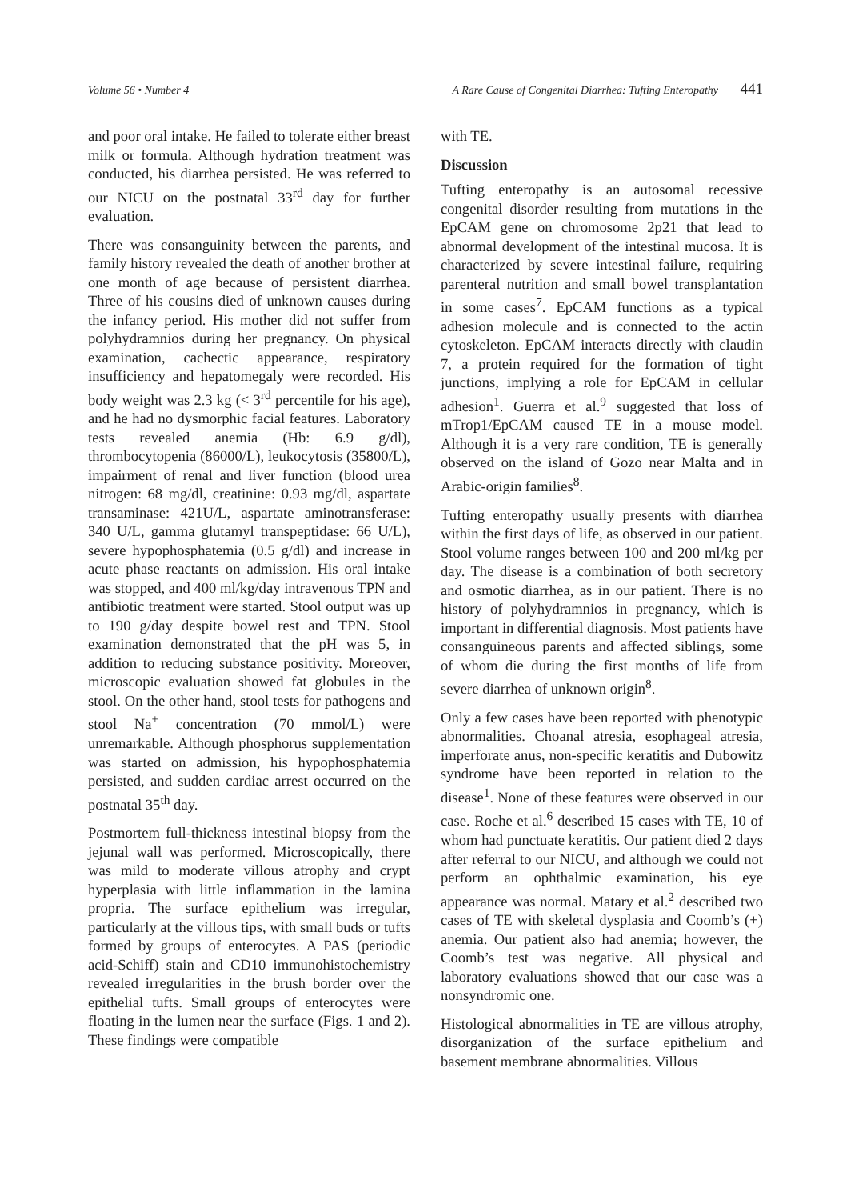Volume 56 • Number 4 A Rare Cause of Congenital Diarrhea: Tufting Enteropathy 441
and poor oral intake. He failed to tolerate either breast milk or formula. Although hydration treatment was conducted, his diarrhea persisted. He was referred to our NICU on the postnatal 33<sup>rd</sup> day for further evaluation.
There was consanguinity between the parents, and family history revealed the death of another brother at one month of age because of persistent diarrhea. Three of his cousins died of unknown causes during the infancy period. His mother did not suffer from polyhydramnios during her pregnancy. On physical examination, cachectic appearance, respiratory insufficiency and hepatomegaly were recorded. His body weight was 2.3 kg (< 3<sup>rd</sup> percentile for his age), and he had no dysmorphic facial features. Laboratory tests revealed anemia (Hb: 6.9 g/dl), thrombocytopenia (86000/L), leukocytosis (35800/L), impairment of renal and liver function (blood urea nitrogen: 68 mg/dl, creatinine: 0.93 mg/dl, aspartate transaminase: 421U/L, aspartate aminotransferase: 340 U/L, gamma glutamyl transpeptidase: 66 U/L), severe hypophosphatemia (0.5 g/dl) and increase in acute phase reactants on admission. His oral intake was stopped, and 400 ml/kg/day intravenous TPN and antibiotic treatment were started. Stool output was up to 190 g/day despite bowel rest and TPN. Stool examination demonstrated that the pH was 5, in addition to reducing substance positivity. Moreover, microscopic evaluation showed fat globules in the stool. On the other hand, stool tests for pathogens and stool Na<sup>+</sup> concentration (70 mmol/L) were unremarkable. Although phosphorus supplementation was started on admission, his hypophosphatemia persisted, and sudden cardiac arrest occurred on the postnatal 35<sup>th</sup> day.
Postmortem full-thickness intestinal biopsy from the jejunal wall was performed. Microscopically, there was mild to moderate villous atrophy and crypt hyperplasia with little inflammation in the lamina propria. The surface epithelium was irregular, particularly at the villous tips, with small buds or tufts formed by groups of enterocytes. A PAS (periodic acid-Schiff) stain and CD10 immunohistochemistry revealed irregularities in the brush border over the epithelial tufts. Small groups of enterocytes were floating in the lumen near the surface (Figs. 1 and 2). These findings were compatible
with TE.
Discussion
Tufting enteropathy is an autosomal recessive congenital disorder resulting from mutations in the EpCAM gene on chromosome 2p21 that lead to abnormal development of the intestinal mucosa. It is characterized by severe intestinal failure, requiring parenteral nutrition and small bowel transplantation in some cases<sup>7</sup>. EpCAM functions as a typical adhesion molecule and is connected to the actin cytoskeleton. EpCAM interacts directly with claudin 7, a protein required for the formation of tight junctions, implying a role for EpCAM in cellular adhesion<sup>1</sup>. Guerra et al.<sup>9</sup> suggested that loss of mTrop1/EpCAM caused TE in a mouse model. Although it is a very rare condition, TE is generally observed on the island of Gozo near Malta and in Arabic-origin families<sup>8</sup>.
Tufting enteropathy usually presents with diarrhea within the first days of life, as observed in our patient. Stool volume ranges between 100 and 200 ml/kg per day. The disease is a combination of both secretory and osmotic diarrhea, as in our patient. There is no history of polyhydramnios in pregnancy, which is important in differential diagnosis. Most patients have consanguineous parents and affected siblings, some of whom die during the first months of life from severe diarrhea of unknown origin<sup>8</sup>.
Only a few cases have been reported with phenotypic abnormalities. Choanal atresia, esophageal atresia, imperforate anus, non-specific keratitis and Dubowitz syndrome have been reported in relation to the disease<sup>1</sup>. None of these features were observed in our case. Roche et al.<sup>6</sup> described 15 cases with TE, 10 of whom had punctuate keratitis. Our patient died 2 days after referral to our NICU, and although we could not perform an ophthalmic examination, his eye appearance was normal. Matary et al.<sup>2</sup> described two cases of TE with skeletal dysplasia and Coomb’s (+) anemia. Our patient also had anemia; however, the Coomb’s test was negative. All physical and laboratory evaluations showed that our case was a nonsyndromic one.
Histological abnormalities in TE are villous atrophy, disorganization of the surface epithelium and basement membrane abnormalities. Villous